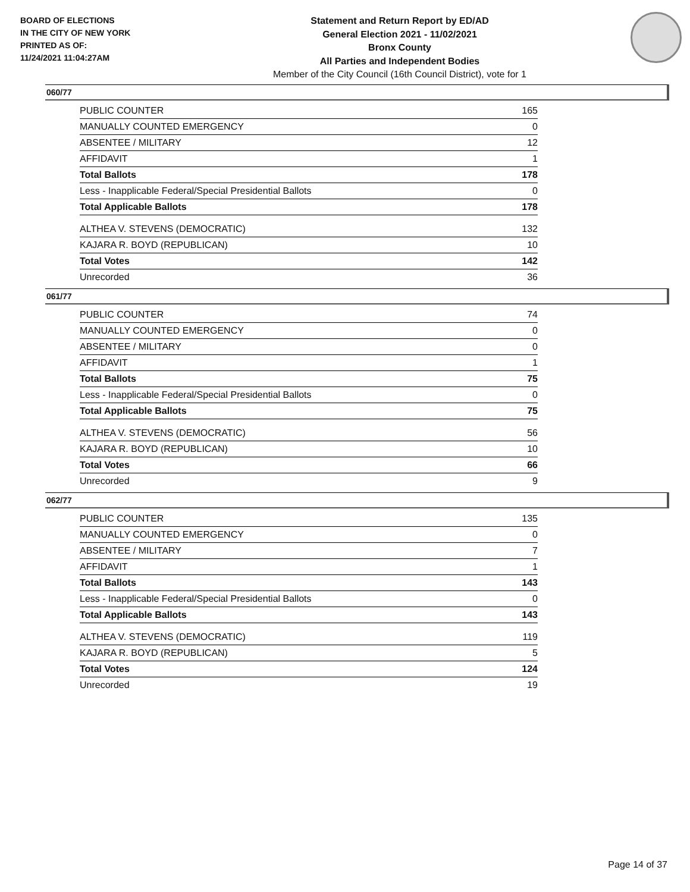BOARD OF ELECTIONS
IN THE CITY OF NEW YORK
PRINTED AS OF:
11/24/2021 11:04:27AM
Statement and Return Report by ED/AD
General Election 2021 - 11/02/2021
Bronx County
All Parties and Independent Bodies
Member of the City Council (16th Council District), vote for 1
060/77
| PUBLIC COUNTER | 165 |
| MANUALLY COUNTED EMERGENCY | 0 |
| ABSENTEE / MILITARY | 12 |
| AFFIDAVIT | 1 |
| Total Ballots | 178 |
| Less - Inapplicable Federal/Special Presidential Ballots | 0 |
| Total Applicable Ballots | 178 |
| ALTHEA V. STEVENS (DEMOCRATIC) | 132 |
| KAJARA R. BOYD (REPUBLICAN) | 10 |
| Total Votes | 142 |
| Unrecorded | 36 |
061/77
| PUBLIC COUNTER | 74 |
| MANUALLY COUNTED EMERGENCY | 0 |
| ABSENTEE / MILITARY | 0 |
| AFFIDAVIT | 1 |
| Total Ballots | 75 |
| Less - Inapplicable Federal/Special Presidential Ballots | 0 |
| Total Applicable Ballots | 75 |
| ALTHEA V. STEVENS (DEMOCRATIC) | 56 |
| KAJARA R. BOYD (REPUBLICAN) | 10 |
| Total Votes | 66 |
| Unrecorded | 9 |
062/77
| PUBLIC COUNTER | 135 |
| MANUALLY COUNTED EMERGENCY | 0 |
| ABSENTEE / MILITARY | 7 |
| AFFIDAVIT | 1 |
| Total Ballots | 143 |
| Less - Inapplicable Federal/Special Presidential Ballots | 0 |
| Total Applicable Ballots | 143 |
| ALTHEA V. STEVENS (DEMOCRATIC) | 119 |
| KAJARA R. BOYD (REPUBLICAN) | 5 |
| Total Votes | 124 |
| Unrecorded | 19 |
Page 14 of 37